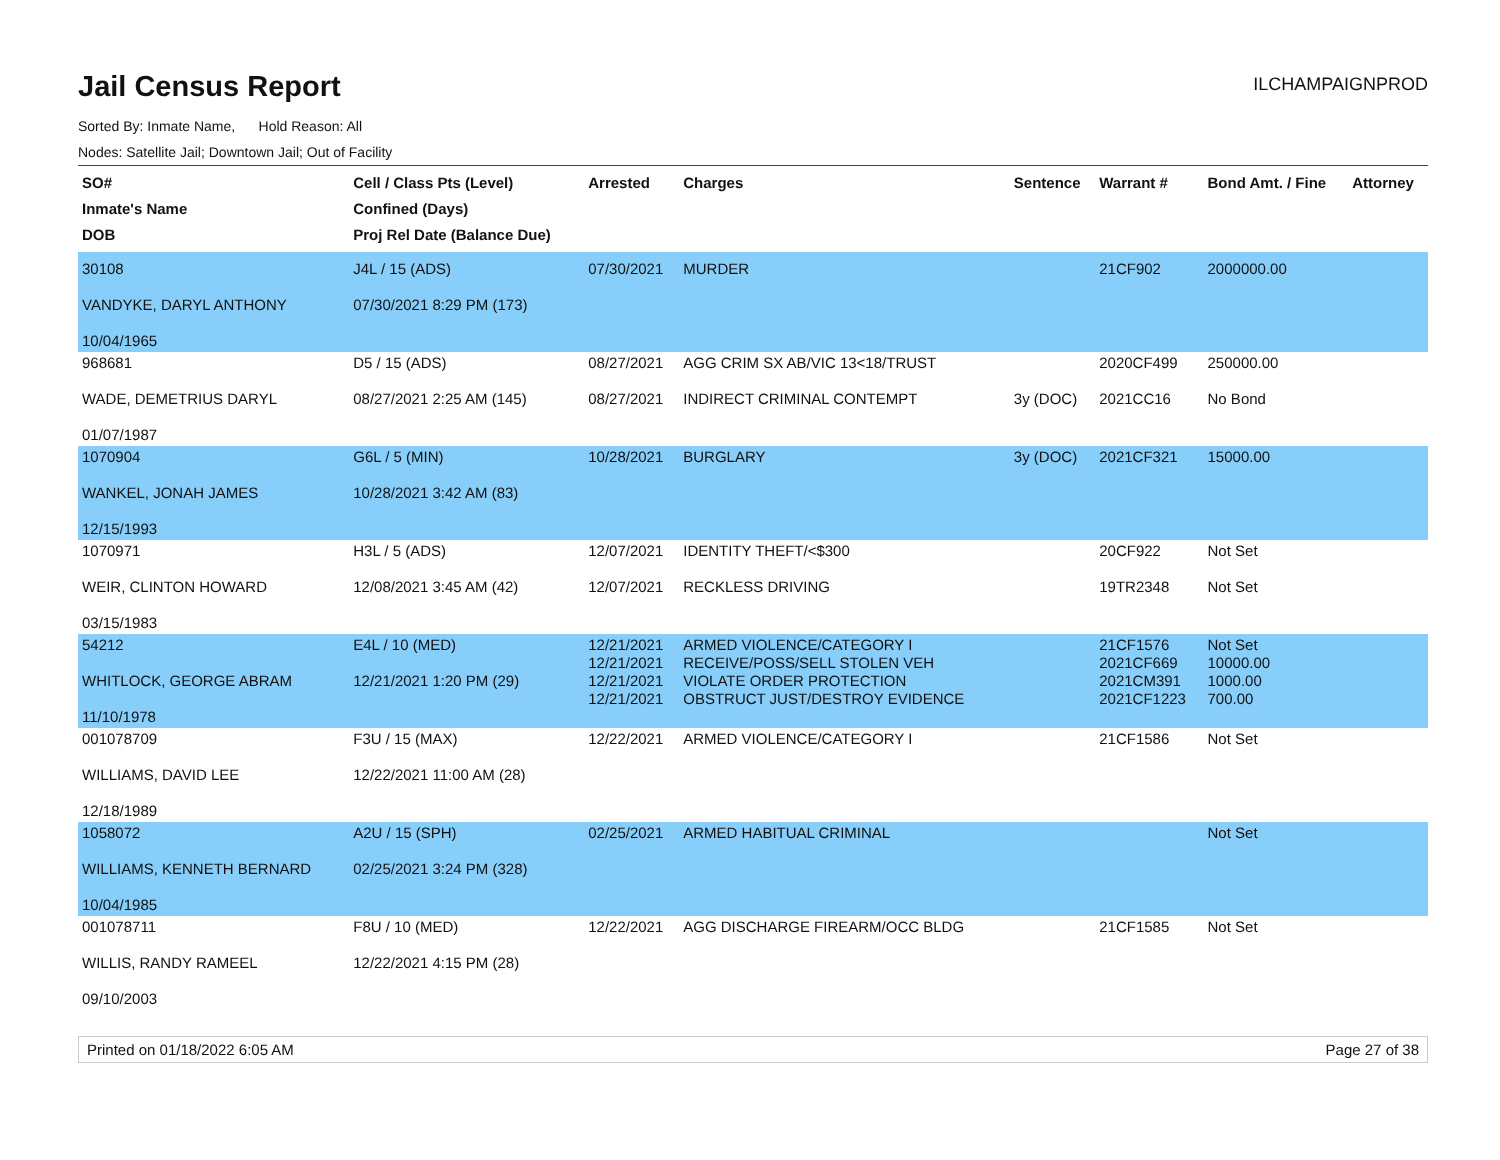Jail Census Report
ILCHAMPAIGNPROD
Sorted By: Inmate Name, Hold Reason: All
Nodes: Satellite Jail; Downtown Jail; Out of Facility
| SO# Inmate's Name DOB | Cell / Class Pts (Level) Confined (Days) Proj Rel Date (Balance Due) | Arrested | Charges | Sentence | Warrant # | Bond Amt. / Fine | Attorney |
| --- | --- | --- | --- | --- | --- | --- | --- |
| 30108 VANDYKE, DARYL ANTHONY 10/04/1965 | J4L / 15 (ADS) 07/30/2021 8:29 PM (173) | 07/30/2021 | MURDER | | 21CF902 | 2000000.00 | |
| 968681 WADE, DEMETRIUS DARYL 01/07/1987 | D5 / 15 (ADS) 08/27/2021 2:25 AM (145) | 08/27/2021 08/27/2021 | AGG CRIM SX AB/VIC 13<18/TRUST INDIRECT CRIMINAL CONTEMPT | 3y (DOC) | 2020CF499 2021CC16 | 250000.00 No Bond | |
| 1070904 WANKEL, JONAH JAMES 12/15/1993 | G6L / 5 (MIN) 10/28/2021 3:42 AM (83) | 10/28/2021 | BURGLARY | 3y (DOC) | 2021CF321 | 15000.00 | |
| 1070971 WEIR, CLINTON HOWARD 03/15/1983 | H3L / 5 (ADS) 12/08/2021 3:45 AM (42) | 12/07/2021 12/07/2021 | IDENTITY THEFT/<$300 RECKLESS DRIVING | | 20CF922 19TR2348 | Not Set Not Set | |
| 54212 WHITLOCK, GEORGE ABRAM 11/10/1978 | E4L / 10 (MED) 12/21/2021 1:20 PM (29) | 12/21/2021 12/21/2021 12/21/2021 12/21/2021 | ARMED VIOLENCE/CATEGORY I RECEIVE/POSS/SELL STOLEN VEH VIOLATE ORDER PROTECTION OBSTRUCT JUST/DESTROY EVIDENCE | | 21CF1576 2021CF669 2021CM391 2021CF1223 | Not Set 10000.00 1000.00 700.00 | |
| 001078709 WILLIAMS, DAVID LEE 12/18/1989 | F3U / 15 (MAX) 12/22/2021 11:00 AM (28) | 12/22/2021 | ARMED VIOLENCE/CATEGORY I | | 21CF1586 | Not Set | |
| 1058072 WILLIAMS, KENNETH BERNARD 10/04/1985 | A2U / 15 (SPH) 02/25/2021 3:24 PM (328) | 02/25/2021 | ARMED HABITUAL CRIMINAL | | | Not Set | |
| 001078711 WILLIS, RANDY RAMEEL 09/10/2003 | F8U / 10 (MED) 12/22/2021 4:15 PM (28) | 12/22/2021 | AGG DISCHARGE FIREARM/OCC BLDG | | 21CF1585 | Not Set | |
Printed on 01/18/2022 6:05 AM Page 27 of 38